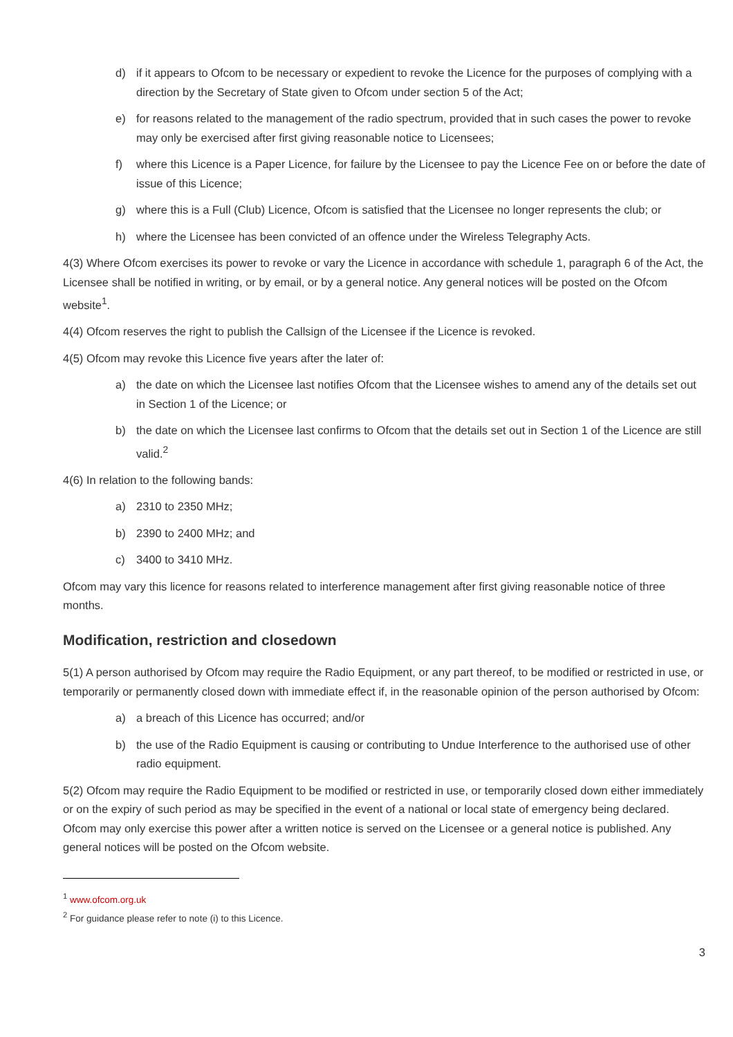d) if it appears to Ofcom to be necessary or expedient to revoke the Licence for the purposes of complying with a direction by the Secretary of State given to Ofcom under section 5 of the Act;
e) for reasons related to the management of the radio spectrum, provided that in such cases the power to revoke may only be exercised after first giving reasonable notice to Licensees;
f) where this Licence is a Paper Licence, for failure by the Licensee to pay the Licence Fee on or before the date of issue of this Licence;
g) where this is a Full (Club) Licence, Ofcom is satisfied that the Licensee no longer represents the club; or
h) where the Licensee has been convicted of an offence under the Wireless Telegraphy Acts.
4(3) Where Ofcom exercises its power to revoke or vary the Licence in accordance with schedule 1, paragraph 6 of the Act, the Licensee shall be notified in writing, or by email, or by a general notice. Any general notices will be posted on the Ofcom website<sup>1</sup>.
4(4) Ofcom reserves the right to publish the Callsign of the Licensee if the Licence is revoked.
4(5) Ofcom may revoke this Licence five years after the later of:
a) the date on which the Licensee last notifies Ofcom that the Licensee wishes to amend any of the details set out in Section 1 of the Licence; or
b) the date on which the Licensee last confirms to Ofcom that the details set out in Section 1 of the Licence are still valid.<sup>2</sup>
4(6) In relation to the following bands:
a) 2310 to 2350 MHz;
b) 2390 to 2400 MHz; and
c) 3400 to 3410 MHz.
Ofcom may vary this licence for reasons related to interference management after first giving reasonable notice of three months.
Modification, restriction and closedown
5(1) A person authorised by Ofcom may require the Radio Equipment, or any part thereof, to be modified or restricted in use, or temporarily or permanently closed down with immediate effect if, in the reasonable opinion of the person authorised by Ofcom:
a) a breach of this Licence has occurred; and/or
b) the use of the Radio Equipment is causing or contributing to Undue Interference to the authorised use of other radio equipment.
5(2) Ofcom may require the Radio Equipment to be modified or restricted in use, or temporarily closed down either immediately or on the expiry of such period as may be specified in the event of a national or local state of emergency being declared. Ofcom may only exercise this power after a written notice is served on the Licensee or a general notice is published. Any general notices will be posted on the Ofcom website.
<sup>1</sup> www.ofcom.org.uk
<sup>2</sup> For guidance please refer to note (i) to this Licence.
3